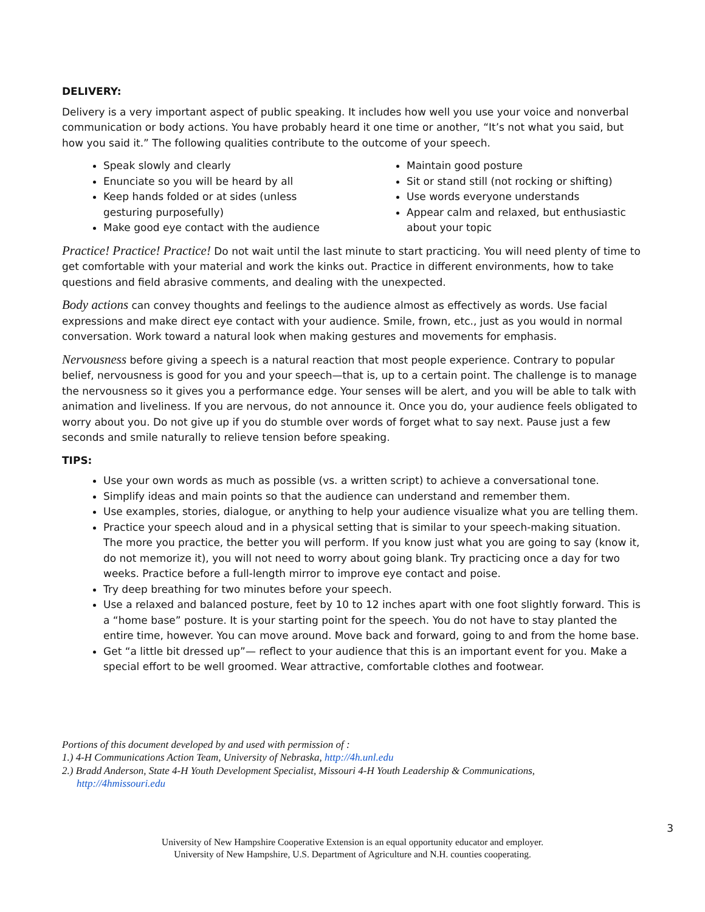DELIVERY:
Delivery is a very important aspect of public speaking. It includes how well you use your voice and nonverbal communication or body actions. You have probably heard it one time or another, “It’s not what you said, but how you said it.” The following qualities contribute to the outcome of your speech.
Speak slowly and clearly
Enunciate so you will be heard by all
Keep hands folded or at sides (unless gesturing purposefully)
Make good eye contact with the audience
Maintain good posture
Sit or stand still (not rocking or shifting)
Use words everyone understands
Appear calm and relaxed, but enthusiastic about your topic
Practice! Practice! Practice! Do not wait until the last minute to start practicing. You will need plenty of time to get comfortable with your material and work the kinks out. Practice in different environments, how to take questions and field abrasive comments, and dealing with the unexpected.
Body actions can convey thoughts and feelings to the audience almost as effectively as words. Use facial expressions and make direct eye contact with your audience. Smile, frown, etc., just as you would in normal conversation. Work toward a natural look when making gestures and movements for emphasis.
Nervousness before giving a speech is a natural reaction that most people experience. Contrary to popular belief, nervousness is good for you and your speech—that is, up to a certain point. The challenge is to manage the nervousness so it gives you a performance edge. Your senses will be alert, and you will be able to talk with animation and liveliness. If you are nervous, do not announce it. Once you do, your audience feels obligated to worry about you. Do not give up if you do stumble over words of forget what to say next. Pause just a few seconds and smile naturally to relieve tension before speaking.
TIPS:
Use your own words as much as possible (vs. a written script) to achieve a conversational tone.
Simplify ideas and main points so that the audience can understand and remember them.
Use examples, stories, dialogue, or anything to help your audience visualize what you are telling them.
Practice your speech aloud and in a physical setting that is similar to your speech-making situation. The more you practice, the better you will perform. If you know just what you are going to say (know it, do not memorize it), you will not need to worry about going blank. Try practicing once a day for two weeks. Practice before a full-length mirror to improve eye contact and poise.
Try deep breathing for two minutes before your speech.
Use a relaxed and balanced posture, feet by 10 to 12 inches apart with one foot slightly forward. This is a “home base” posture. It is your starting point for the speech. You do not have to stay planted the entire time, however. You can move around. Move back and forward, going to and from the home base.
Get “a little bit dressed up”— reflect to your audience that this is an important event for you. Make a special effort to be well groomed. Wear attractive, comfortable clothes and footwear.
Portions of this document developed by and used with permission of :
1.) 4-H Communications Action Team, University of Nebraska, http://4h.unl.edu
2.) Bradd Anderson, State 4-H Youth Development Specialist, Missouri 4-H Youth Leadership & Communications,
http://4hmissouri.edu
3
University of New Hampshire Cooperative Extension is an equal opportunity educator and employer.
University of New Hampshire, U.S. Department of Agriculture and N.H. counties cooperating.